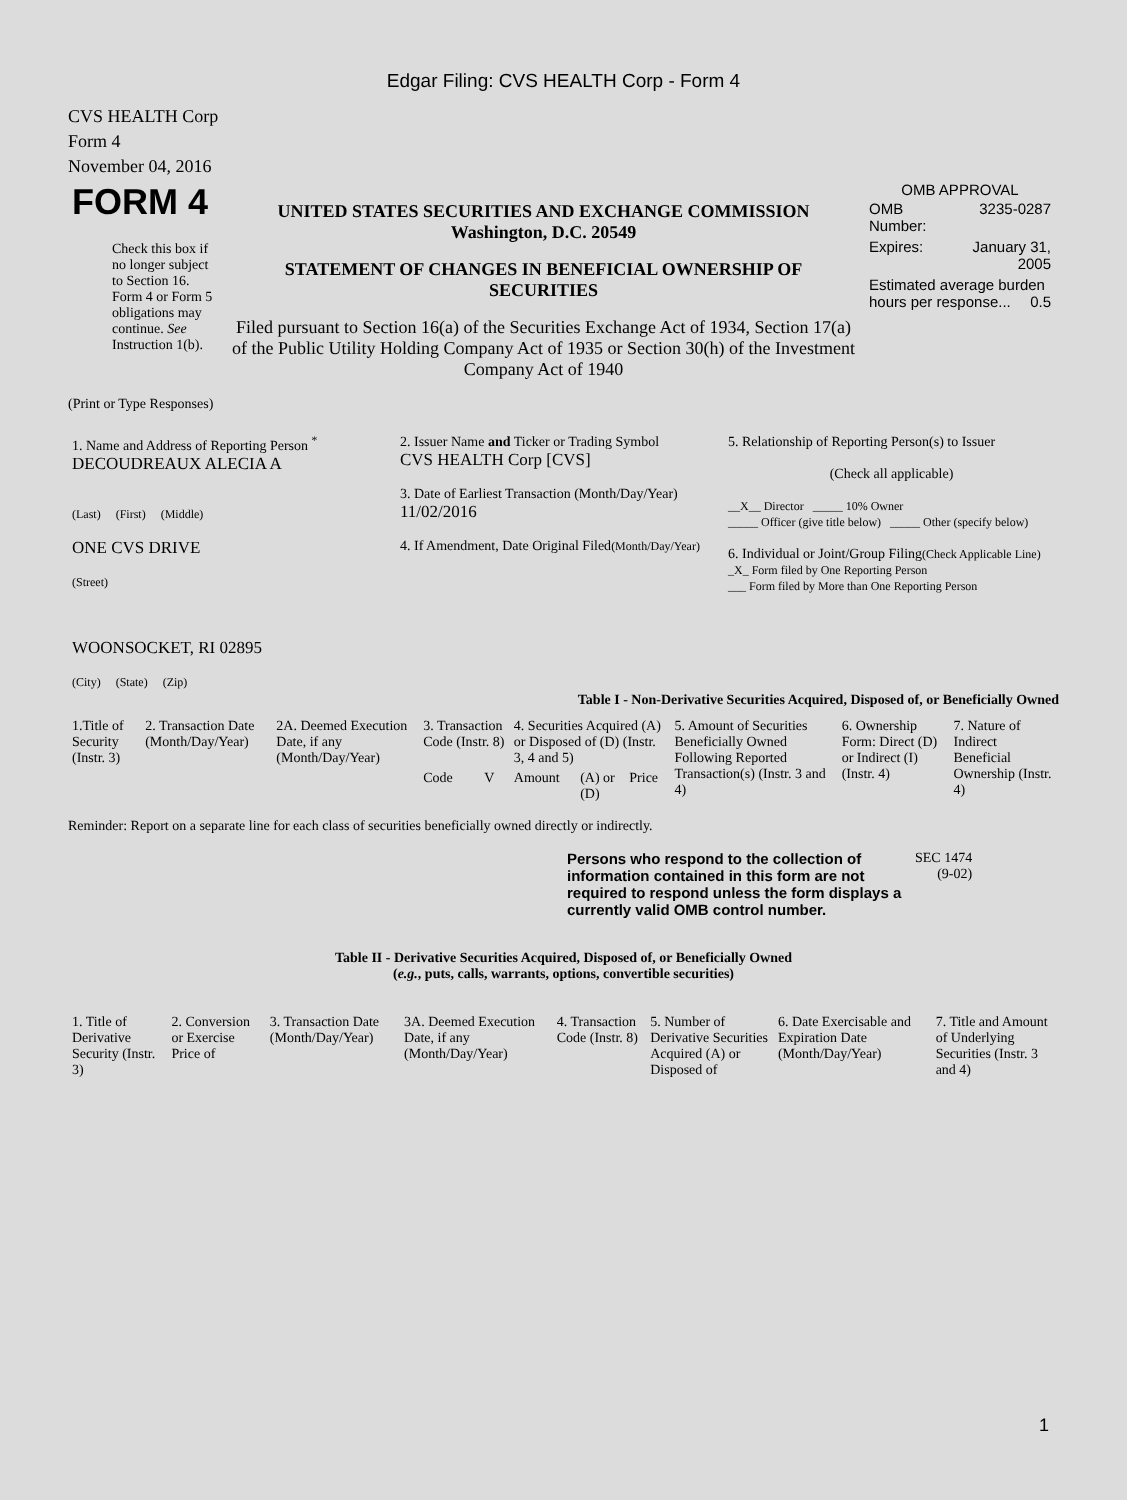Edgar Filing: CVS HEALTH Corp - Form 4
CVS HEALTH Corp
Form 4
November 04, 2016
| FORM 4 Check this box if no longer subject to Section 16. Form 4 or Form 5 obligations may continue. See Instruction 1(b). | UNITED STATES SECURITIES AND EXCHANGE COMMISSION Washington, D.C. 20549 STATEMENT OF CHANGES IN BENEFICIAL OWNERSHIP OF SECURITIES Filed pursuant to Section 16(a) of the Securities Exchange Act of 1934, Section 17(a) of the Public Utility Holding Company Act of 1935 or Section 30(h) of the Investment Company Act of 1940 | OMB APPROVAL / OMB Number: / 3235-0287 / / Expires: / January 31, 2005 / / Estimated average burden hours per response... 0.5 / / |
(Print or Type Responses)
| 1. Name and Address of Reporting Person <sup>*</sup> DECOUDREAUX ALECIA A (Last) (First) (Middle) ONE CVS DRIVE (Street) WOONSOCKET, RI 02895 (City) (State) (Zip) | 2. Issuer Name and Ticker or Trading Symbol CVS HEALTH Corp [CVS] 3. Date of Earliest Transaction (Month/Day/Year) 11/02/2016 4. If Amendment, Date Original Filed (Month/Day/Year) | 5. Relationship of Reporting Person(s) to Issuer (Check all applicable) __X__ Director _____ 10% Owner _____ Officer (give title below) _____ Other (specify below) 6. Individual or Joint/Group Filing (Check Applicable Line) _X_ Form filed by One Reporting Person ___ Form filed by More than One Reporting Person |
Table I - Non-Derivative Securities Acquired, Disposed of, or Beneficially Owned
| 1.Title of Security (Instr. 3) | 2. Transaction Date (Month/Day/Year) | 2A. Deemed Execution Date, if any (Month/Day/Year) | 3. Transaction Code (Instr. 8) | | 4. Securities Acquired (A) or Disposed of (D) (Instr. 3, 4 and 5) | | | 5. Amount of Securities Beneficially Owned Following Reported Transaction(s) (Instr. 3 and 4) | 6. Ownership Form: Direct (D) or Indirect (I) (Instr. 4) | 7. Nature of Indirect Beneficial Ownership (Instr. 4) |
| --- | --- | --- | --- | --- | --- | --- | --- | --- | --- | --- |
| | | | Code | V | Amount | (A) or (D) | Price | | | |
Reminder: Report on a separate line for each class of securities beneficially owned directly or indirectly.
| Persons who respond to the collection of information contained in this form are not required to respond unless the form displays a currently valid OMB control number. | SEC 1474 (9-02) |
Table II - Derivative Securities Acquired, Disposed of, or Beneficially Owned
(e.g., puts, calls, warrants, options, convertible securities)
| 1. Title of Derivative Security (Instr. 3) | 2. Conversion or Exercise Price of | 3. Transaction Date (Month/Day/Year) | 3A. Deemed Execution Date, if any (Month/Day/Year) | 4. Transaction Code (Instr. 8) | 5. Number of Derivative Securities Acquired (A) or Disposed of | 6. Date Exercisable and Expiration Date (Month/Day/Year) | 7. Title and Amount of Underlying Securities (Instr. 3 and 4) |
| --- | --- | --- | --- | --- | --- | --- | --- |
1